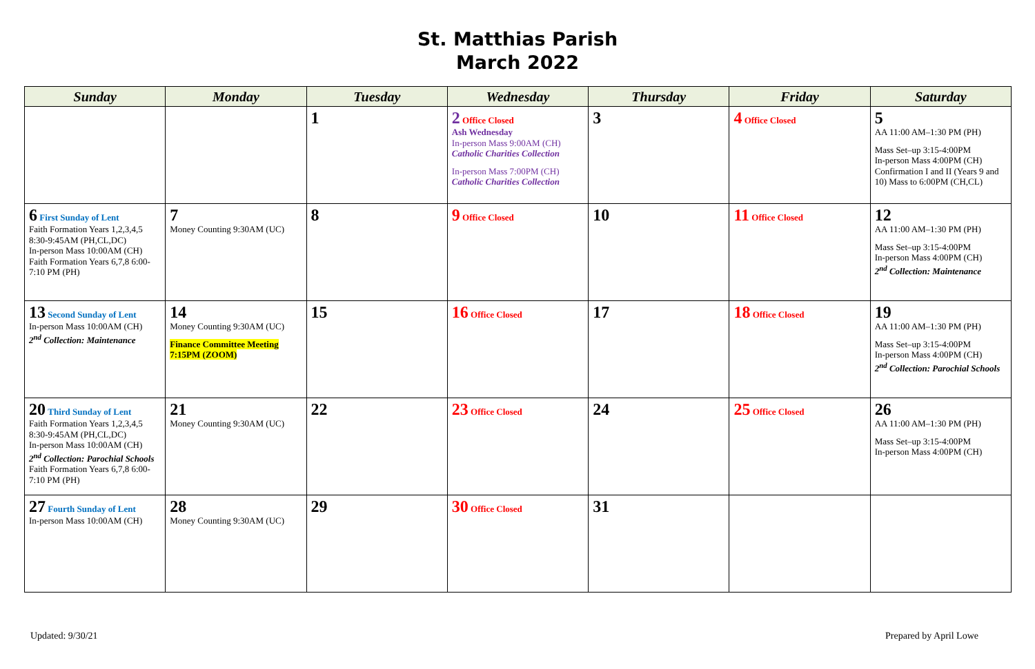St. Matthias Parish
March 2022
| Sunday | Monday | Tuesday | Wednesday | Thursday | Friday | Saturday |
| --- | --- | --- | --- | --- | --- | --- |
| | | 1 | 2 Office Closed Ash Wednesday In-person Mass 9:00AM (CH) Catholic Charities Collection In-person Mass 7:00PM (CH) Catholic Charities Collection | 3 | 4 Office Closed | 5 AA 11:00 AM–1:30 PM (PH) Mass Set–up 3:15-4:00PM In-person Mass 4:00PM (CH) Confirmation I and II (Years 9 and 10) Mass to 6:00PM (CH,CL) |
| 6 First Sunday of Lent Faith Formation Years 1,2,3,4,5 8:30-9:45AM (PH,CL,DC) In-person Mass 10:00AM (CH) Faith Formation Years 6,7,8 6:00-7:10 PM (PH) | 7 Money Counting 9:30AM (UC) | 8 | 9 Office Closed | 10 | 11 Office Closed | 12 AA 11:00 AM–1:30 PM (PH) Mass Set–up 3:15-4:00PM In-person Mass 4:00PM (CH) 2<sup>nd</sup> Collection: Maintenance |
| 13 Second Sunday of Lent In-person Mass 10:00AM (CH) 2<sup>nd</sup> Collection: Maintenance | 14 Money Counting 9:30AM (UC) Finance Committee Meeting 7:15PM (ZOOM) | 15 | 16 Office Closed | 17 | 18 Office Closed | 19 AA 11:00 AM–1:30 PM (PH) Mass Set–up 3:15-4:00PM In-person Mass 4:00PM (CH) 2<sup>nd</sup> Collection: Parochial Schools |
| 20 Third Sunday of Lent Faith Formation Years 1,2,3,4,5 8:30-9:45AM (PH,CL,DC) In-person Mass 10:00AM (CH) 2<sup>nd</sup> Collection: Parochial Schools Faith Formation Years 6,7,8 6:00-7:10 PM (PH) | 21 Money Counting 9:30AM (UC) | 22 | 23 Office Closed | 24 | 25 Office Closed | 26 AA 11:00 AM–1:30 PM (PH) Mass Set–up 3:15-4:00PM In-person Mass 4:00PM (CH) |
| 27 Fourth Sunday of Lent In-person Mass 10:00AM (CH) | 28 Money Counting 9:30AM (UC) | 29 | 30 Office Closed | 31 | | |
Updated: 9/30/21 Prepared by April Lowe